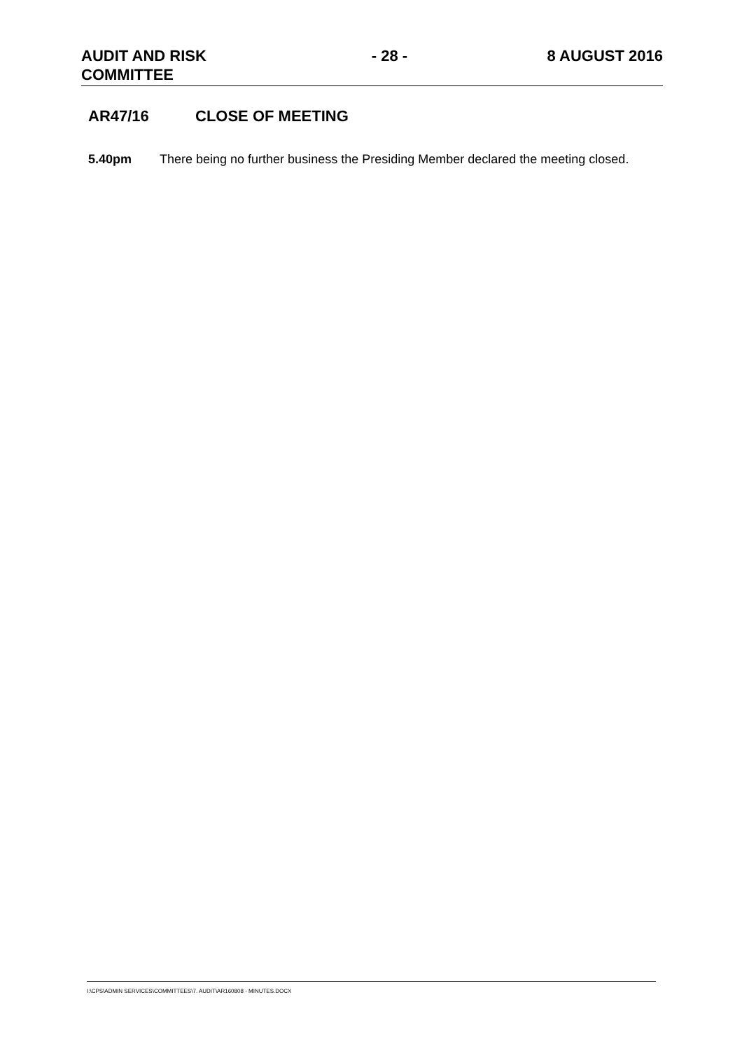AUDIT AND RISK
COMMITTEE
- 28 - 8 AUGUST 2016
AR47/16 CLOSE OF MEETING
5.40pm There being no further business the Presiding Member declared the meeting closed.
I:\CPS\ADMIN SERVICES\COMMITTEES\7. AUDIT\AR160808 - MINUTES.DOCX